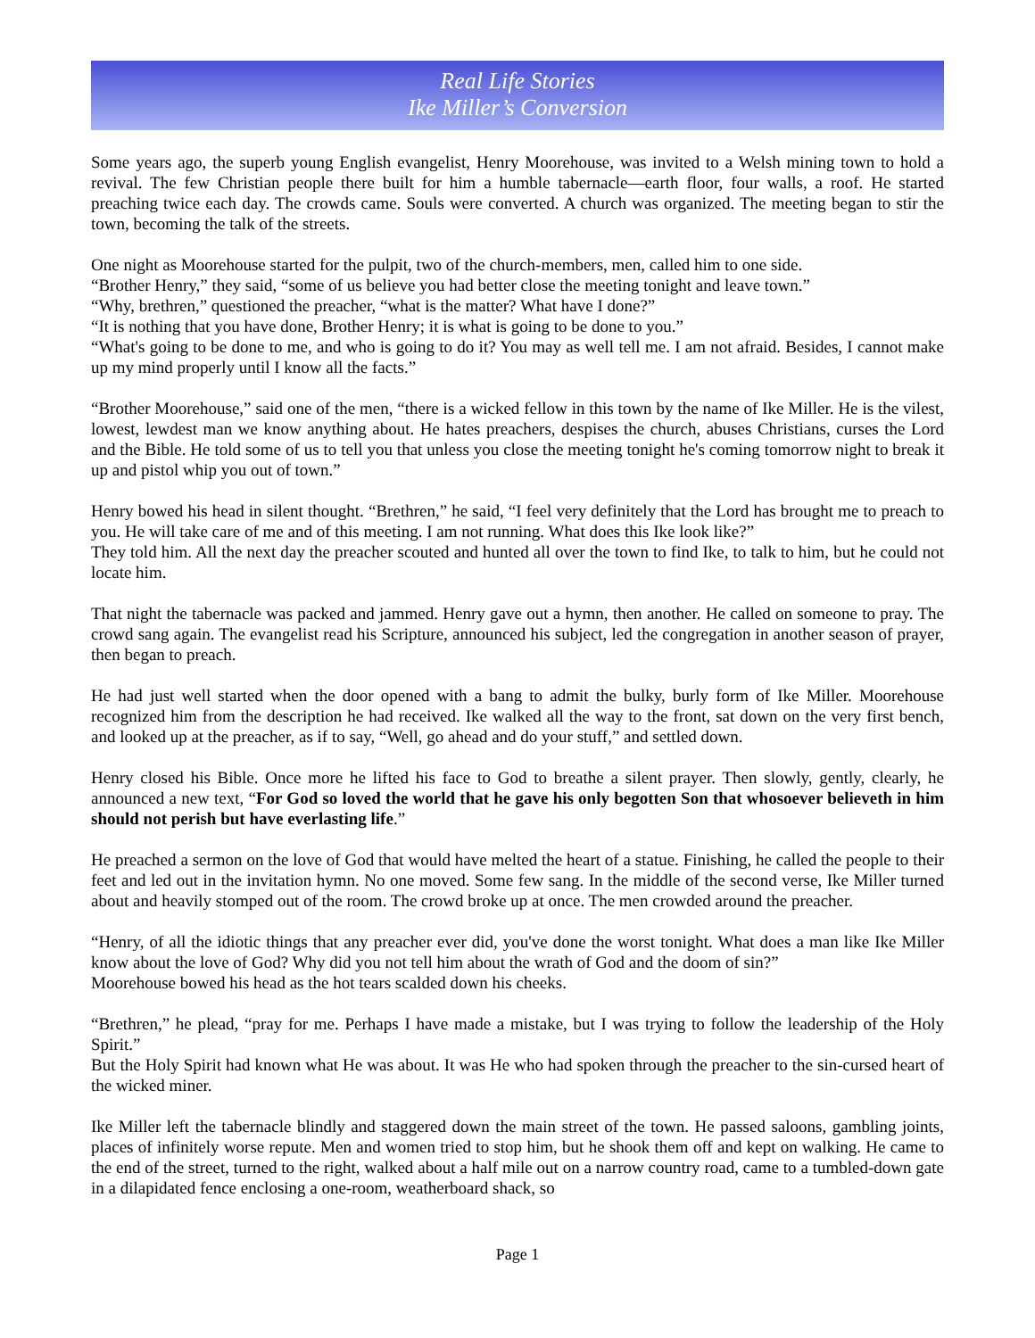Real Life Stories
Ike Miller’s Conversion
Some years ago, the superb young English evangelist, Henry Moorehouse, was invited to a Welsh mining town to hold a revival. The few Christian people there built for him a humble tabernacle—earth floor, four walls, a roof. He started preaching twice each day. The crowds came. Souls were converted. A church was organized. The meeting began to stir the town, becoming the talk of the streets.
One night as Moorehouse started for the pulpit, two of the church-members, men, called him to one side.
“Brother Henry,” they said, “some of us believe you had better close the meeting tonight and leave town.”
“Why, brethren,” questioned the preacher, “what is the matter? What have I done?”
“It is nothing that you have done, Brother Henry; it is what is going to be done to you.”
“What's going to be done to me, and who is going to do it? You may as well tell me. I am not afraid. Besides, I cannot make up my mind properly until I know all the facts.”
“Brother Moorehouse,” said one of the men, “there is a wicked fellow in this town by the name of Ike Miller. He is the vilest, lowest, lewdest man we know anything about. He hates preachers, despises the church, abuses Christians, curses the Lord and the Bible. He told some of us to tell you that unless you close the meeting tonight he's coming tomorrow night to break it up and pistol whip you out of town.”
Henry bowed his head in silent thought. “Brethren,” he said, “I feel very definitely that the Lord has brought me to preach to you. He will take care of me and of this meeting. I am not running. What does this Ike look like?”
They told him. All the next day the preacher scouted and hunted all over the town to find Ike, to talk to him, but he could not locate him.
That night the tabernacle was packed and jammed. Henry gave out a hymn, then another. He called on someone to pray. The crowd sang again. The evangelist read his Scripture, announced his subject, led the congregation in another season of prayer, then began to preach.
He had just well started when the door opened with a bang to admit the bulky, burly form of Ike Miller. Moorehouse recognized him from the description he had received. Ike walked all the way to the front, sat down on the very first bench, and looked up at the preacher, as if to say, “Well, go ahead and do your stuff,” and settled down.
Henry closed his Bible. Once more he lifted his face to God to breathe a silent prayer. Then slowly, gently, clearly, he announced a new text, “For God so loved the world that he gave his only begotten Son that whosoever believeth in him should not perish but have everlasting life.”
He preached a sermon on the love of God that would have melted the heart of a statue. Finishing, he called the people to their feet and led out in the invitation hymn. No one moved. Some few sang. In the middle of the second verse, Ike Miller turned about and heavily stomped out of the room. The crowd broke up at once. The men crowded around the preacher.
“Henry, of all the idiotic things that any preacher ever did, you've done the worst tonight. What does a man like Ike Miller know about the love of God? Why did you not tell him about the wrath of God and the doom of sin?”
Moorehouse bowed his head as the hot tears scalded down his cheeks.
“Brethren,” he plead, “pray for me. Perhaps I have made a mistake, but I was trying to follow the leadership of the Holy Spirit.”
But the Holy Spirit had known what He was about. It was He who had spoken through the preacher to the sin-cursed heart of the wicked miner.
Ike Miller left the tabernacle blindly and staggered down the main street of the town. He passed saloons, gambling joints, places of infinitely worse repute. Men and women tried to stop him, but he shook them off and kept on walking. He came to the end of the street, turned to the right, walked about a half mile out on a narrow country road, came to a tumbled-down gate in a dilapidated fence enclosing a one-room, weatherboard shack, so
Page 1